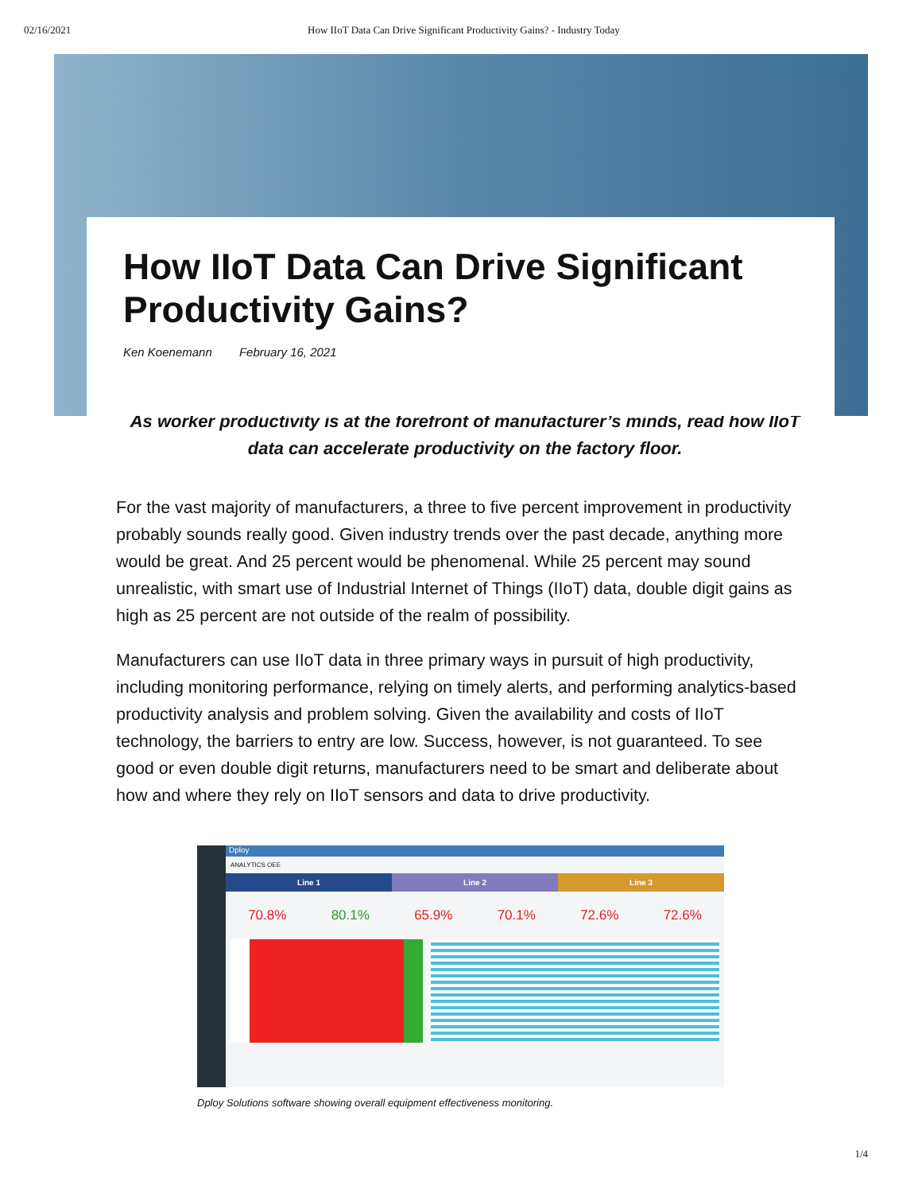02/16/2021 How IIoT Data Can Drive Significant Productivity Gains? - Industry Today
How IIoT Data Can Drive Significant Productivity Gains?
Ken Koenemann February 16, 2021
As worker productivity is at the forefront of manufacturer’s minds, read how IIoT data can accelerate productivity on the factory floor.
For the vast majority of manufacturers, a three to five percent improvement in productivity probably sounds really good. Given industry trends over the past decade, anything more would be great. And 25 percent would be phenomenal. While 25 percent may sound unrealistic, with smart use of Industrial Internet of Things (IIoT) data, double digit gains as high as 25 percent are not outside of the realm of possibility.
Manufacturers can use IIoT data in three primary ways in pursuit of high productivity, including monitoring performance, relying on timely alerts, and performing analytics-based productivity analysis and problem solving. Given the availability and costs of IIoT technology, the barriers to entry are low. Success, however, is not guaranteed. To see good or even double digit returns, manufacturers need to be smart and deliberate about how and where they rely on IIoT sensors and data to drive productivity.
Dploy
ANALYTICS OEE
Line 1 Line 2 Line 3
70.8% 80.1% 65.9% 70.1% 72.6% 72.6%
Dploy Solutions software showing overall equipment effectiveness monitoring.
1/4